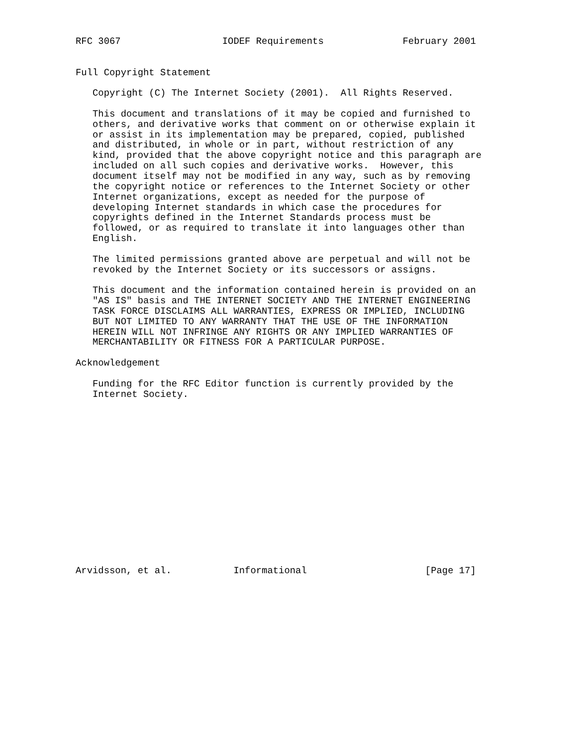RFC 3067                  IODEF Requirements              February 2001


Full Copyright Statement

   Copyright (C) The Internet Society (2001).  All Rights Reserved.

   This document and translations of it may be copied and furnished to
   others, and derivative works that comment on or otherwise explain it
   or assist in its implementation may be prepared, copied, published
   and distributed, in whole or in part, without restriction of any
   kind, provided that the above copyright notice and this paragraph are
   included on all such copies and derivative works.  However, this
   document itself may not be modified in any way, such as by removing
   the copyright notice or references to the Internet Society or other
   Internet organizations, except as needed for the purpose of
   developing Internet standards in which case the procedures for
   copyrights defined in the Internet Standards process must be
   followed, or as required to translate it into languages other than
   English.

   The limited permissions granted above are perpetual and will not be
   revoked by the Internet Society or its successors or assigns.

   This document and the information contained herein is provided on an
   "AS IS" basis and THE INTERNET SOCIETY AND THE INTERNET ENGINEERING
   TASK FORCE DISCLAIMS ALL WARRANTIES, EXPRESS OR IMPLIED, INCLUDING
   BUT NOT LIMITED TO ANY WARRANTY THAT THE USE OF THE INFORMATION
   HEREIN WILL NOT INFRINGE ANY RIGHTS OR ANY IMPLIED WARRANTIES OF
   MERCHANTABILITY OR FITNESS FOR A PARTICULAR PURPOSE.

Acknowledgement

   Funding for the RFC Editor function is currently provided by the
   Internet Society.
















Arvidsson, et al.           Informational                     [Page 17]